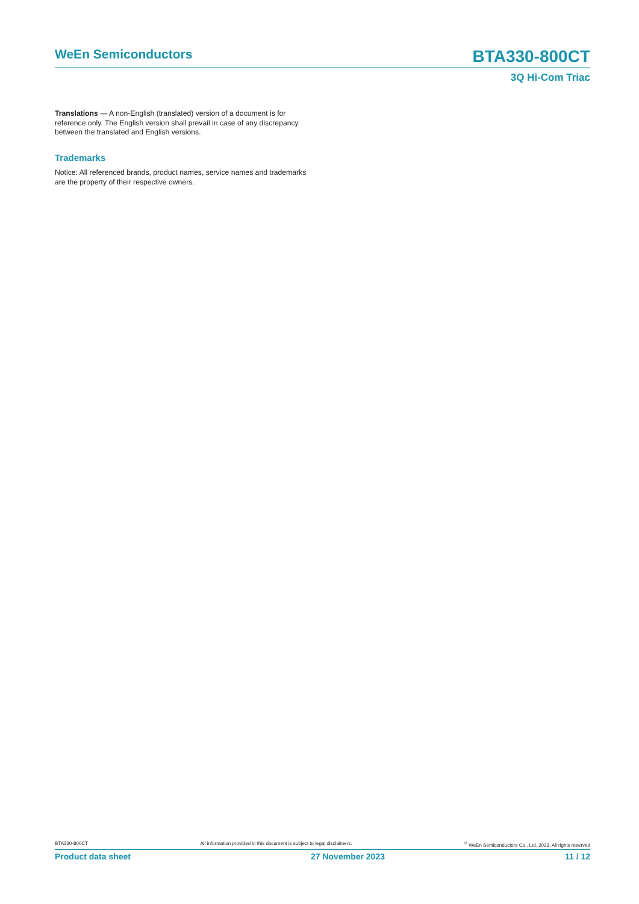WeEn Semiconductors
BTA330-800CT
3Q Hi-Com Triac
Translations — A non-English (translated) version of a document is for reference only. The English version shall prevail in case of any discrepancy between the translated and English versions.
Trademarks
Notice: All referenced brands, product names, service names and trademarks are the property of their respective owners.
BTA330-800CT All information provided in this document is subject to legal disclaimers.<sup>©</sup> WeEn Semiconductors Co., Ltd. 2023. All rights reserved
Product data sheet 27 November 2023 11 / 12